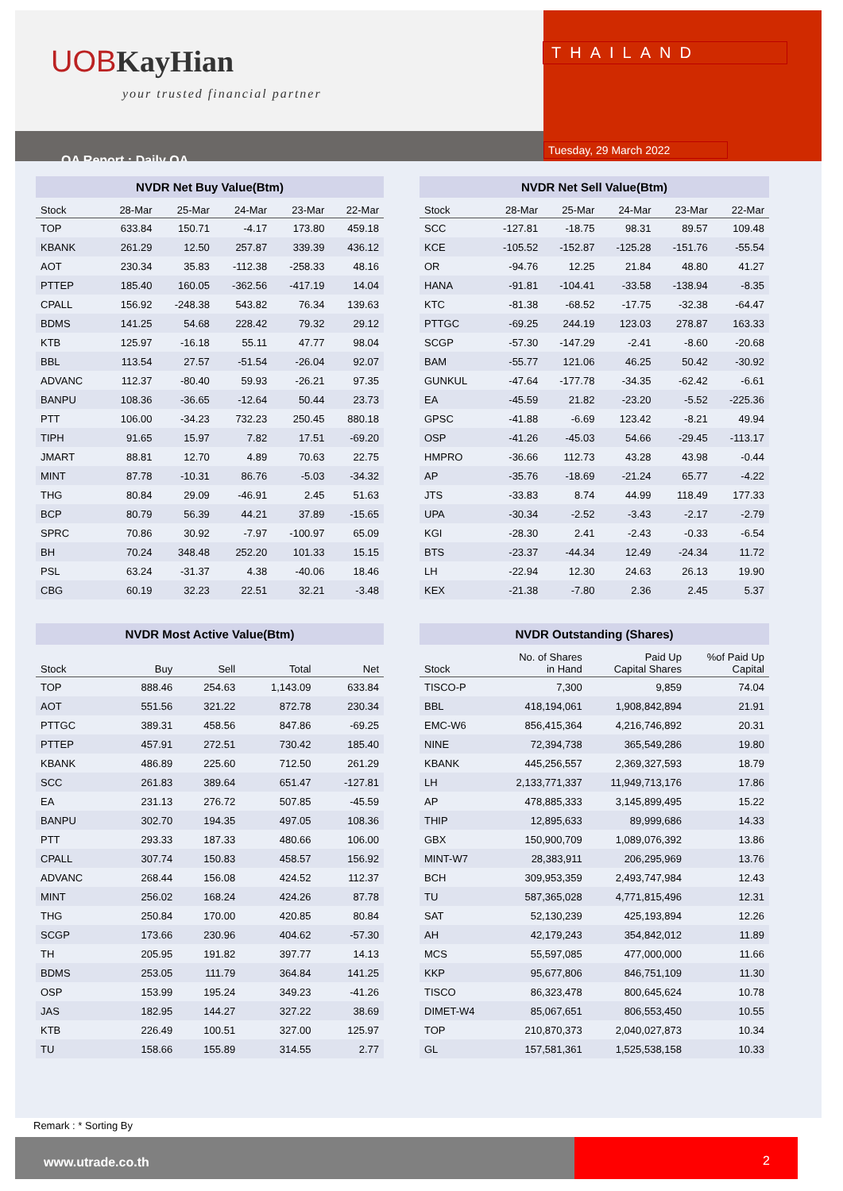UOBKayHian
your trusted financial partner
QA Report : Daily QA
THAILAND
Tuesday, 29 March 2022
NVDR Net Buy Value(Btm)
| Stock | 28-Mar | 25-Mar | 24-Mar | 23-Mar | 22-Mar |
| --- | --- | --- | --- | --- | --- |
| TOP | 633.84 | 150.71 | -4.17 | 173.80 | 459.18 |
| KBANK | 261.29 | 12.50 | 257.87 | 339.39 | 436.12 |
| AOT | 230.34 | 35.83 | -112.38 | -258.33 | 48.16 |
| PTTEP | 185.40 | 160.05 | -362.56 | -417.19 | 14.04 |
| CPALL | 156.92 | -248.38 | 543.82 | 76.34 | 139.63 |
| BDMS | 141.25 | 54.68 | 228.42 | 79.32 | 29.12 |
| KTB | 125.97 | -16.18 | 55.11 | 47.77 | 98.04 |
| BBL | 113.54 | 27.57 | -51.54 | -26.04 | 92.07 |
| ADVANC | 112.37 | -80.40 | 59.93 | -26.21 | 97.35 |
| BANPU | 108.36 | -36.65 | -12.64 | 50.44 | 23.73 |
| PTT | 106.00 | -34.23 | 732.23 | 250.45 | 880.18 |
| TIPH | 91.65 | 15.97 | 7.82 | 17.51 | -69.20 |
| JMART | 88.81 | 12.70 | 4.89 | 70.63 | 22.75 |
| MINT | 87.78 | -10.31 | 86.76 | -5.03 | -34.32 |
| THG | 80.84 | 29.09 | -46.91 | 2.45 | 51.63 |
| BCP | 80.79 | 56.39 | 44.21 | 37.89 | -15.65 |
| SPRC | 70.86 | 30.92 | -7.97 | -100.97 | 65.09 |
| BH | 70.24 | 348.48 | 252.20 | 101.33 | 15.15 |
| PSL | 63.24 | -31.37 | 4.38 | -40.06 | 18.46 |
| CBG | 60.19 | 32.23 | 22.51 | 32.21 | -3.48 |
NVDR Net Sell Value(Btm)
| Stock | 28-Mar | 25-Mar | 24-Mar | 23-Mar | 22-Mar |
| --- | --- | --- | --- | --- | --- |
| SCC | -127.81 | -18.75 | 98.31 | 89.57 | 109.48 |
| KCE | -105.52 | -152.87 | -125.28 | -151.76 | -55.54 |
| OR | -94.76 | 12.25 | 21.84 | 48.80 | 41.27 |
| HANA | -91.81 | -104.41 | -33.58 | -138.94 | -8.35 |
| KTC | -81.38 | -68.52 | -17.75 | -32.38 | -64.47 |
| PTTGC | -69.25 | 244.19 | 123.03 | 278.87 | 163.33 |
| SCGP | -57.30 | -147.29 | -2.41 | -8.60 | -20.68 |
| BAM | -55.77 | 121.06 | 46.25 | 50.42 | -30.92 |
| GUNKUL | -47.64 | -177.78 | -34.35 | -62.42 | -6.61 |
| EA | -45.59 | 21.82 | -23.20 | -5.52 | -225.36 |
| GPSC | -41.88 | -6.69 | 123.42 | -8.21 | 49.94 |
| OSP | -41.26 | -45.03 | 54.66 | -29.45 | -113.17 |
| HMPRO | -36.66 | 112.73 | 43.28 | 43.98 | -0.44 |
| AP | -35.76 | -18.69 | -21.24 | 65.77 | -4.22 |
| JTS | -33.83 | 8.74 | 44.99 | 118.49 | 177.33 |
| UPA | -30.34 | -2.52 | -3.43 | -2.17 | -2.79 |
| KGI | -28.30 | 2.41 | -2.43 | -0.33 | -6.54 |
| BTS | -23.37 | -44.34 | 12.49 | -24.34 | 11.72 |
| LH | -22.94 | 12.30 | 24.63 | 26.13 | 19.90 |
| KEX | -21.38 | -7.80 | 2.36 | 2.45 | 5.37 |
NVDR Most Active Value(Btm)
| Stock | Buy | Sell | Total | Net |
| --- | --- | --- | --- | --- |
| TOP | 888.46 | 254.63 | 1,143.09 | 633.84 |
| AOT | 551.56 | 321.22 | 872.78 | 230.34 |
| PTTGC | 389.31 | 458.56 | 847.86 | -69.25 |
| PTTEP | 457.91 | 272.51 | 730.42 | 185.40 |
| KBANK | 486.89 | 225.60 | 712.50 | 261.29 |
| SCC | 261.83 | 389.64 | 651.47 | -127.81 |
| EA | 231.13 | 276.72 | 507.85 | -45.59 |
| BANPU | 302.70 | 194.35 | 497.05 | 108.36 |
| PTT | 293.33 | 187.33 | 480.66 | 106.00 |
| CPALL | 307.74 | 150.83 | 458.57 | 156.92 |
| ADVANC | 268.44 | 156.08 | 424.52 | 112.37 |
| MINT | 256.02 | 168.24 | 424.26 | 87.78 |
| THG | 250.84 | 170.00 | 420.85 | 80.84 |
| SCGP | 173.66 | 230.96 | 404.62 | -57.30 |
| TH | 205.95 | 191.82 | 397.77 | 14.13 |
| BDMS | 253.05 | 111.79 | 364.84 | 141.25 |
| OSP | 153.99 | 195.24 | 349.23 | -41.26 |
| JAS | 182.95 | 144.27 | 327.22 | 38.69 |
| KTB | 226.49 | 100.51 | 327.00 | 125.97 |
| TU | 158.66 | 155.89 | 314.55 | 2.77 |
NVDR Outstanding (Shares)
| Stock | No. of Shares in Hand | Paid Up Capital Shares | %of Paid Up Capital |
| --- | --- | --- | --- |
| TISCO-P | 7,300 | 9,859 | 74.04 |
| BBL | 418,194,061 | 1,908,842,894 | 21.91 |
| EMC-W6 | 856,415,364 | 4,216,746,892 | 20.31 |
| NINE | 72,394,738 | 365,549,286 | 19.80 |
| KBANK | 445,256,557 | 2,369,327,593 | 18.79 |
| LH | 2,133,771,337 | 11,949,713,176 | 17.86 |
| AP | 478,885,333 | 3,145,899,495 | 15.22 |
| THIP | 12,895,633 | 89,999,686 | 14.33 |
| GBX | 150,900,709 | 1,089,076,392 | 13.86 |
| MINT-W7 | 28,383,911 | 206,295,969 | 13.76 |
| BCH | 309,953,359 | 2,493,747,984 | 12.43 |
| TU | 587,365,028 | 4,771,815,496 | 12.31 |
| SAT | 52,130,239 | 425,193,894 | 12.26 |
| AH | 42,179,243 | 354,842,012 | 11.89 |
| MCS | 55,597,085 | 477,000,000 | 11.66 |
| KKP | 95,677,806 | 846,751,109 | 11.30 |
| TISCO | 86,323,478 | 800,645,624 | 10.78 |
| DIMET-W4 | 85,067,651 | 806,553,450 | 10.55 |
| TOP | 210,870,373 | 2,040,027,873 | 10.34 |
| GL | 157,581,361 | 1,525,538,158 | 10.33 |
Remark : * Sorting By
www.utrade.co.th 2